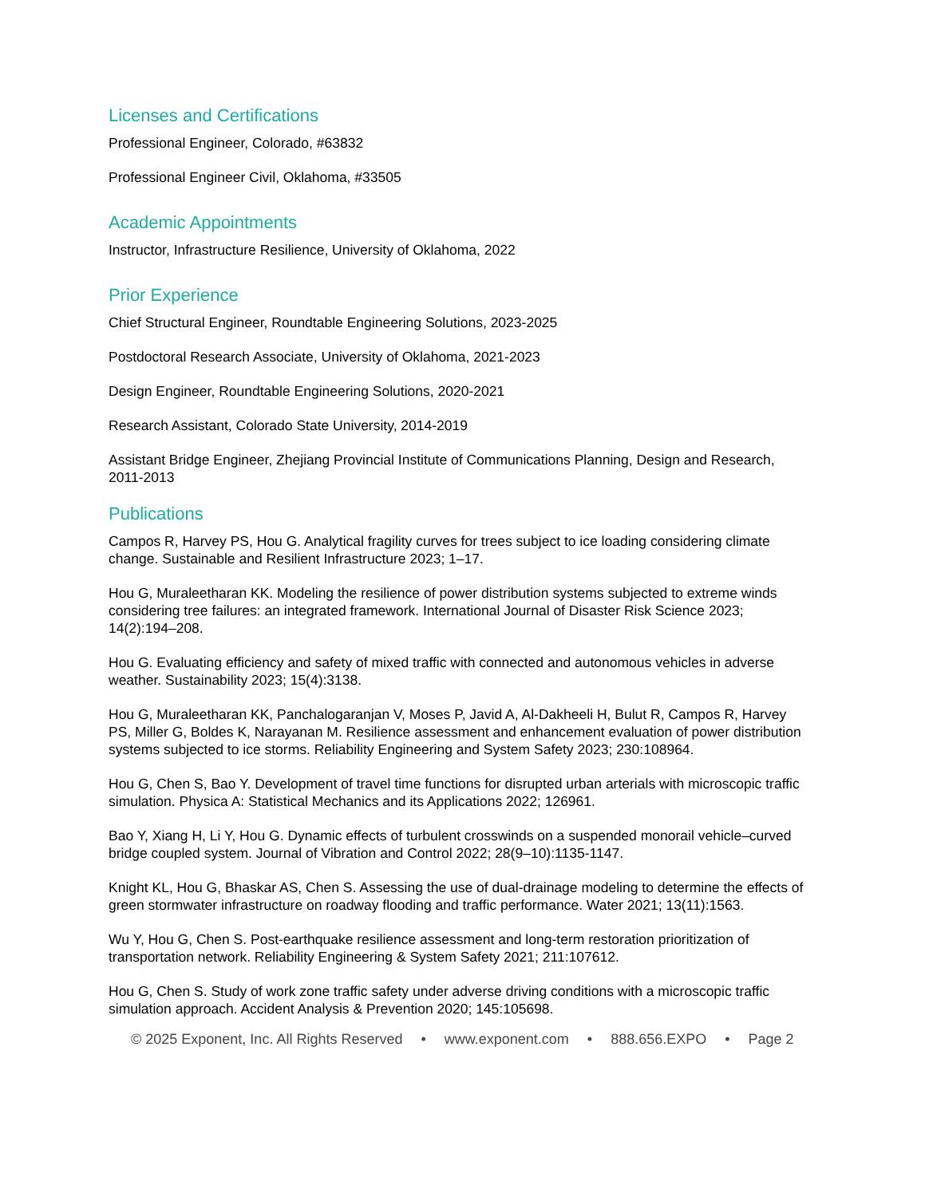Licenses and Certifications
Professional Engineer, Colorado, #63832
Professional Engineer Civil, Oklahoma, #33505
Academic Appointments
Instructor, Infrastructure Resilience, University of Oklahoma, 2022
Prior Experience
Chief Structural Engineer, Roundtable Engineering Solutions, 2023-2025
Postdoctoral Research Associate, University of Oklahoma, 2021-2023
Design Engineer, Roundtable Engineering Solutions, 2020-2021
Research Assistant, Colorado State University, 2014-2019
Assistant Bridge Engineer, Zhejiang Provincial Institute of Communications Planning, Design and Research, 2011-2013
Publications
Campos R, Harvey PS, Hou G. Analytical fragility curves for trees subject to ice loading considering climate change. Sustainable and Resilient Infrastructure 2023; 1–17.
Hou G, Muraleetharan KK. Modeling the resilience of power distribution systems subjected to extreme winds considering tree failures: an integrated framework. International Journal of Disaster Risk Science 2023; 14(2):194–208.
Hou G. Evaluating efficiency and safety of mixed traffic with connected and autonomous vehicles in adverse weather. Sustainability 2023; 15(4):3138.
Hou G, Muraleetharan KK, Panchalogaranjan V, Moses P, Javid A, Al-Dakheeli H, Bulut R, Campos R, Harvey PS, Miller G, Boldes K, Narayanan M. Resilience assessment and enhancement evaluation of power distribution systems subjected to ice storms. Reliability Engineering and System Safety 2023; 230:108964.
Hou G, Chen S, Bao Y. Development of travel time functions for disrupted urban arterials with microscopic traffic simulation. Physica A: Statistical Mechanics and its Applications 2022; 126961.
Bao Y, Xiang H, Li Y, Hou G. Dynamic effects of turbulent crosswinds on a suspended monorail vehicle–curved bridge coupled system. Journal of Vibration and Control 2022; 28(9–10):1135-1147.
Knight KL, Hou G, Bhaskar AS, Chen S. Assessing the use of dual-drainage modeling to determine the effects of green stormwater infrastructure on roadway flooding and traffic performance. Water 2021; 13(11):1563.
Wu Y, Hou G, Chen S. Post-earthquake resilience assessment and long-term restoration prioritization of transportation network. Reliability Engineering & System Safety 2021; 211:107612.
Hou G, Chen S. Study of work zone traffic safety under adverse driving conditions with a microscopic traffic simulation approach. Accident Analysis & Prevention 2020; 145:105698.
© 2025 Exponent, Inc. All Rights Reserved • www.exponent.com • 888.656.EXPO • Page 2